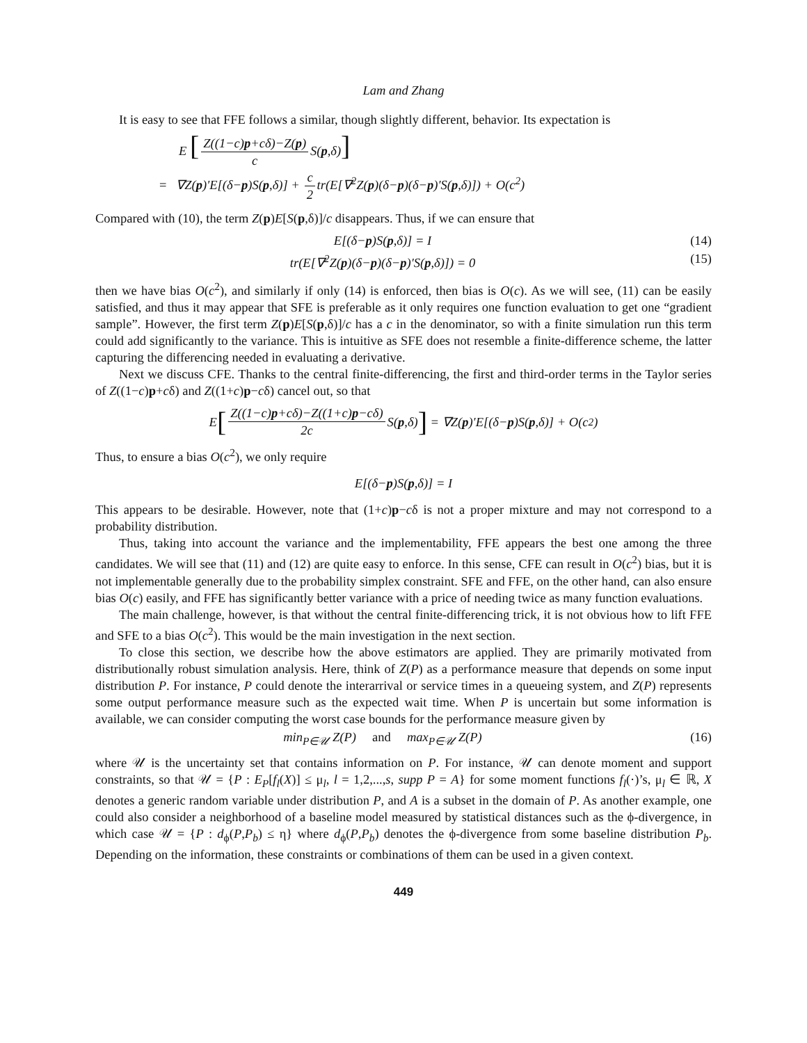Lam and Zhang
It is easy to see that FFE follows a similar, though slightly different, behavior. Its expectation is
E [Z((1−c)p+cδ)−Z(p) c S(p,δ)]
= ∇Z(p)′E[(δ−p)S(p,δ)] + c 2 tr(E[∇<sup>2</sup>Z(p)(δ−p)(δ−p)′S(p,δ)]) + O(c<sup>2</sup>)
Compared with (10), the term Z(p)E[S(p,δ)]/c disappears. Thus, if we can ensure that
E[(δ−p)S(p,δ)] = I (14)
tr(E[∇<sup>2</sup>Z(p)(δ−p)(δ−p)′S(p,δ)]) = 0
(15)
then we have bias O(c<sup>2</sup>), and similarly if only (14) is enforced, then bias is O(c). As we will see, (11) can be easily satisfied, and thus it may appear that SFE is preferable as it only requires one function evaluation to get one “gradient sample”. However, the first term Z(p)E[S(p,δ)]/c has a c in the denominator, so with a finite simulation run this term could add significantly to the variance. This is intuitive as SFE does not resemble a finite-difference scheme, the latter capturing the differencing needed in evaluating a derivative.
Next we discuss CFE. Thanks to the central finite-differencing, the first and third-order terms in the Taylor series of Z((1−c)p+cδ) and Z((1+c)p−cδ) cancel out, so that
E [Z((1−c)p+cδ)−Z((1+c)p−cδ) 2c S(p,δ)] = ∇Z(p)′E[(δ− p)S(p,δ)] + O(c<sup>2</sup>)
Thus, to ensure a bias O(c<sup>2</sup>), we only require
E[(δ− p)S(p,δ)] = I
This appears to be desirable. However, note that (1+c)p−cδ is not a proper mixture and may not correspond to a probability distribution.
Thus, taking into account the variance and the implementability, FFE appears the best one among the three candidates. We will see that (11) and (12) are quite easy to enforce. In this sense, CFE can result in O(c<sup>2</sup>) bias, but it is not implementable generally due to the probability simplex constraint. SFE and FFE, on the other hand, can also ensure bias O(c) easily, and FFE has significantly better variance with a price of needing twice as many function evaluations.
The main challenge, however, is that without the central finite-differencing trick, it is not obvious how to lift FFE and SFE to a bias O(c<sup>2</sup>). This would be the main investigation in the next section.
To close this section, we describe how the above estimators are applied. They are primarily motivated from distributionally robust simulation analysis. Here, think of Z(P) as a performance measure that depends on some input distribution P. For instance, P could denote the interarrival or service times in a queueing system, and Z(P) represents some output performance measure such as the expected wait time. When P is uncertain but some information is available, we can consider computing the worst case bounds for the performance measure given by
min<sub>P∈𝒰</sub> Z(P) and max<sub>P∈𝒰</sub> Z(P)
(16)
where 𝒰 is the uncertainty set that contains information on P. For instance, 𝒰 can denote moment and support constraints, so that 𝒰 = {P : E<sub>P</sub>[f<sub>l</sub>(X)] ≤ μ<sub>l</sub>, l = 1,2,...,s, supp P = A} for some moment functions f<sub>l</sub>(·)’s, μ<sub>l</sub> ∈ ℝ, X denotes a generic random variable under distribution P, and A is a subset in the domain of P. As another example, one could also consider a neighborhood of a baseline model measured by statistical distances such as the ϕ-divergence, in which case 𝒰 = {P : d<sub>ϕ</sub>(P,P<sub>b</sub>) ≤ η} where d<sub>ϕ</sub>(P,P<sub>b</sub>) denotes the ϕ-divergence from some baseline distribution P<sub>b</sub>. Depending on the information, these constraints or combinations of them can be used in a given context.
449